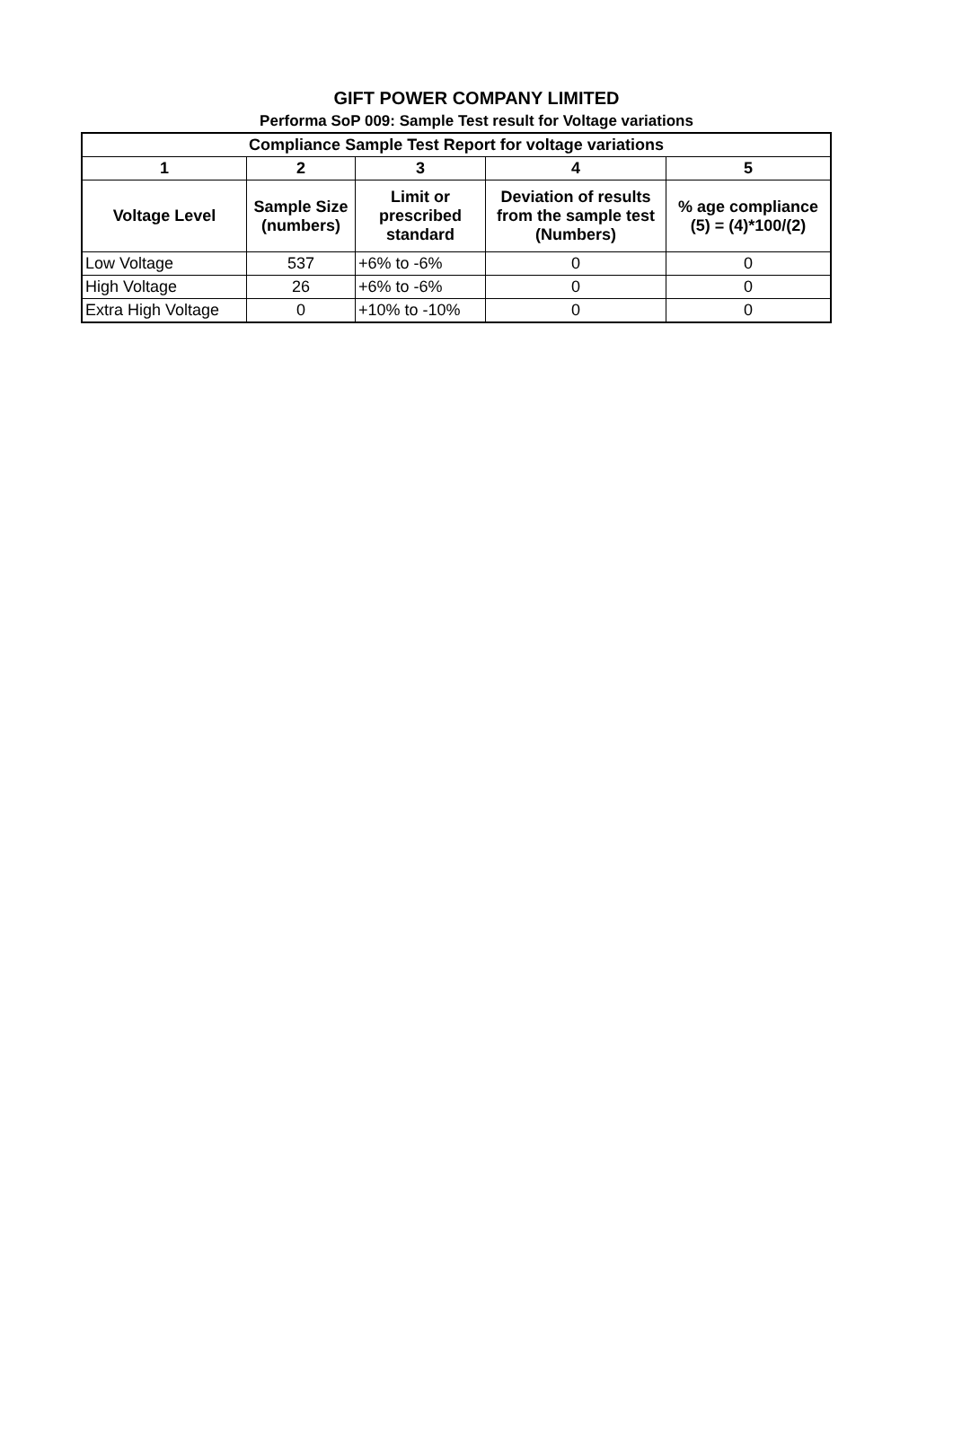GIFT POWER COMPANY LIMITED
Performa SoP 009: Sample Test result for Voltage variations
| Compliance Sample Test Report for voltage variations | | | | |
| --- | --- | --- | --- | --- |
| 1 | 2 | 3 | 4 | 5 |
| Voltage Level | Sample Size (numbers) | Limit or prescribed standard | Deviation of results from the sample test (Numbers) | % age compliance (5) = (4)*100/(2) |
| Low Voltage | 537 | +6% to -6% | 0 | 0 |
| High Voltage | 26 | +6% to -6% | 0 | 0 |
| Extra High Voltage | 0 | +10% to -10% | 0 | 0 |